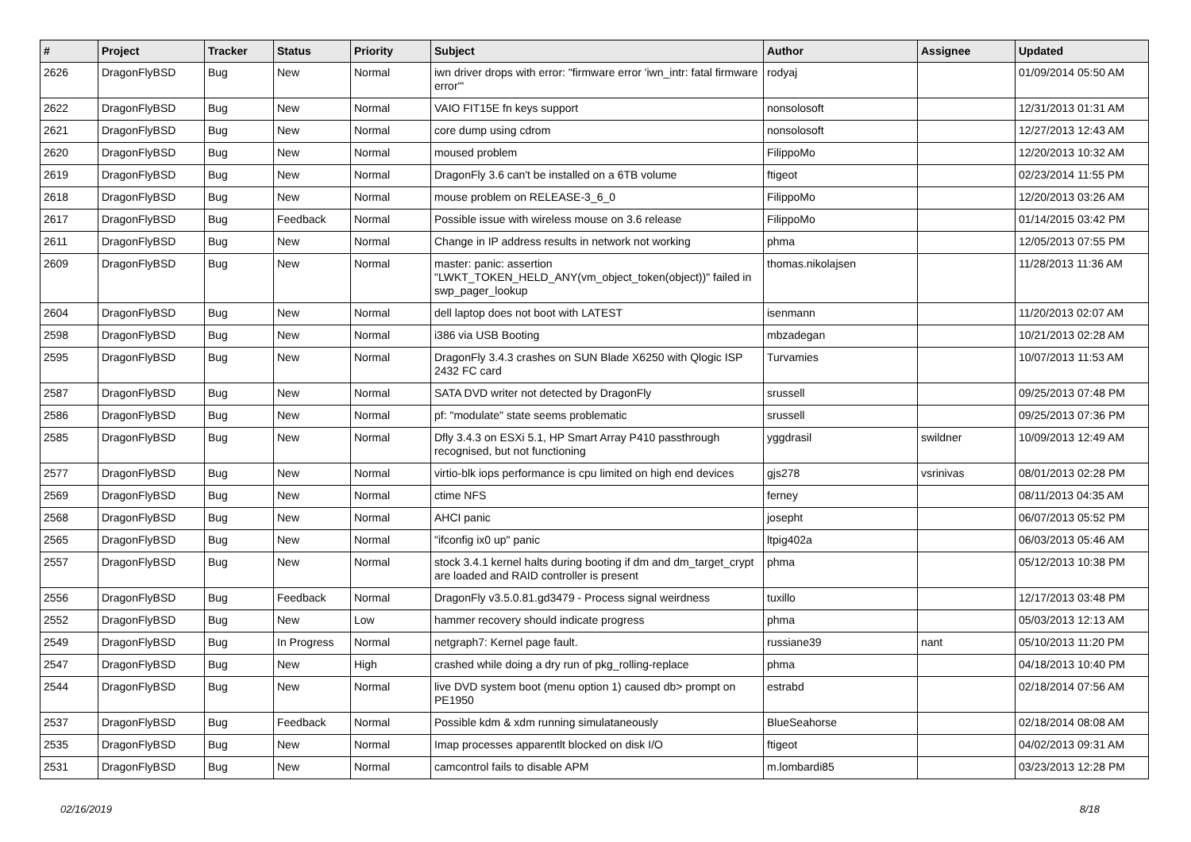| # | Project | Tracker | Status | Priority | Subject | Author | Assignee | Updated |
| --- | --- | --- | --- | --- | --- | --- | --- | --- |
| 2626 | DragonFlyBSD | Bug | New | Normal | iwn driver drops with error: "firmware error 'iwn_intr: fatal firmware error'" | rodyaj | | 01/09/2014 05:50 AM |
| 2622 | DragonFlyBSD | Bug | New | Normal | VAIO FIT15E fn keys support | nonsolosoft | | 12/31/2013 01:31 AM |
| 2621 | DragonFlyBSD | Bug | New | Normal | core dump using cdrom | nonsolosoft | | 12/27/2013 12:43 AM |
| 2620 | DragonFlyBSD | Bug | New | Normal | moused problem | FilippoMo | | 12/20/2013 10:32 AM |
| 2619 | DragonFlyBSD | Bug | New | Normal | DragonFly 3.6 can't be installed on a 6TB volume | ftigeot | | 02/23/2014 11:55 PM |
| 2618 | DragonFlyBSD | Bug | New | Normal | mouse problem on RELEASE-3_6_0 | FilippoMo | | 12/20/2013 03:26 AM |
| 2617 | DragonFlyBSD | Bug | Feedback | Normal | Possible issue with wireless mouse on 3.6 release | FilippoMo | | 01/14/2015 03:42 PM |
| 2611 | DragonFlyBSD | Bug | New | Normal | Change in IP address results in network not working | phma | | 12/05/2013 07:55 PM |
| 2609 | DragonFlyBSD | Bug | New | Normal | master: panic: assertion "LWKT_TOKEN_HELD_ANY(vm_object_token(object))" failed in swp_pager_lookup | thomas.nikolajsen | | 11/28/2013 11:36 AM |
| 2604 | DragonFlyBSD | Bug | New | Normal | dell laptop does not boot with LATEST | isenmann | | 11/20/2013 02:07 AM |
| 2598 | DragonFlyBSD | Bug | New | Normal | i386 via USB Booting | mbzadegan | | 10/21/2013 02:28 AM |
| 2595 | DragonFlyBSD | Bug | New | Normal | DragonFly 3.4.3 crashes on SUN Blade X6250 with Qlogic ISP 2432 FC card | Turvamies | | 10/07/2013 11:53 AM |
| 2587 | DragonFlyBSD | Bug | New | Normal | SATA DVD writer not detected by DragonFly | srussell | | 09/25/2013 07:48 PM |
| 2586 | DragonFlyBSD | Bug | New | Normal | pf: "modulate" state seems problematic | srussell | | 09/25/2013 07:36 PM |
| 2585 | DragonFlyBSD | Bug | New | Normal | Dfly 3.4.3 on ESXi 5.1, HP Smart Array P410 passthrough recognised, but not functioning | yggdrasil | swildner | 10/09/2013 12:49 AM |
| 2577 | DragonFlyBSD | Bug | New | Normal | virtio-blk iops performance is cpu limited on high end devices | gjs278 | vsrinivas | 08/01/2013 02:28 PM |
| 2569 | DragonFlyBSD | Bug | New | Normal | ctime NFS | ferney | | 08/11/2013 04:35 AM |
| 2568 | DragonFlyBSD | Bug | New | Normal | AHCI panic | josepht | | 06/07/2013 05:52 PM |
| 2565 | DragonFlyBSD | Bug | New | Normal | "ifconfig ix0 up" panic | ltpig402a | | 06/03/2013 05:46 AM |
| 2557 | DragonFlyBSD | Bug | New | Normal | stock 3.4.1 kernel halts during booting if dm and dm_target_crypt are loaded and RAID controller is present | phma | | 05/12/2013 10:38 PM |
| 2556 | DragonFlyBSD | Bug | Feedback | Normal | DragonFly v3.5.0.81.gd3479 - Process signal weirdness | tuxillo | | 12/17/2013 03:48 PM |
| 2552 | DragonFlyBSD | Bug | New | Low | hammer recovery should indicate progress | phma | | 05/03/2013 12:13 AM |
| 2549 | DragonFlyBSD | Bug | In Progress | Normal | netgraph7: Kernel page fault. | russiane39 | nant | 05/10/2013 11:20 PM |
| 2547 | DragonFlyBSD | Bug | New | High | crashed while doing a dry run of pkg_rolling-replace | phma | | 04/18/2013 10:40 PM |
| 2544 | DragonFlyBSD | Bug | New | Normal | live DVD system boot (menu option 1) caused db> prompt on PE1950 | estrabd | | 02/18/2014 07:56 AM |
| 2537 | DragonFlyBSD | Bug | Feedback | Normal | Possible kdm & xdm running simulataneously | BlueSeahorse | | 02/18/2014 08:08 AM |
| 2535 | DragonFlyBSD | Bug | New | Normal | Imap processes apparentlt blocked on disk I/O | ftigeot | | 04/02/2013 09:31 AM |
| 2531 | DragonFlyBSD | Bug | New | Normal | camcontrol fails to disable APM | m.lombardi85 | | 03/23/2013 12:28 PM |
02/16/2019 8/18